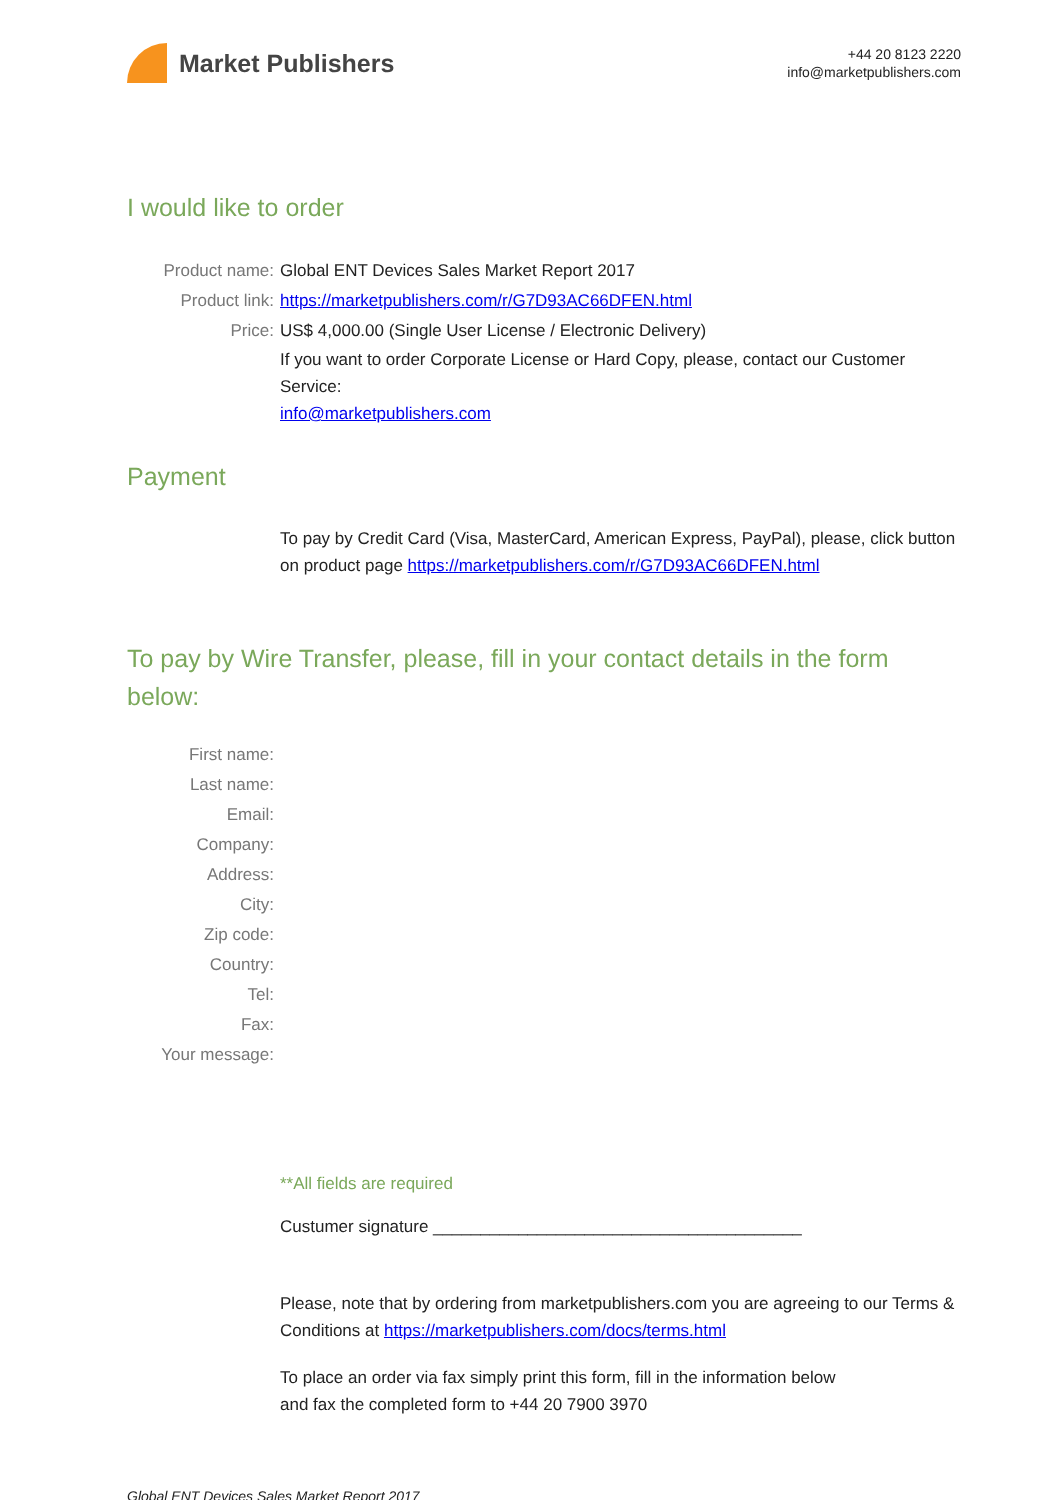Market Publishers
+44 20 8123 2220
info@marketpublishers.com
I would like to order
Product name: Global ENT Devices Sales Market Report 2017
Product link: https://marketpublishers.com/r/G7D93AC66DFEN.html
Price: US$ 4,000.00 (Single User License / Electronic Delivery)
If you want to order Corporate License or Hard Copy, please, contact our Customer Service:
info@marketpublishers.com
Payment
To pay by Credit Card (Visa, MasterCard, American Express, PayPal), please, click button on product page https://marketpublishers.com/r/G7D93AC66DFEN.html
To pay by Wire Transfer, please, fill in your contact details in the form below:
First name:
Last name:
Email:
Company:
Address:
City:
Zip code:
Country:
Tel:
Fax:
Your message:
**All fields are required
Custumer signature _______________________________________
Please, note that by ordering from marketpublishers.com you are agreeing to our Terms & Conditions at https://marketpublishers.com/docs/terms.html
To place an order via fax simply print this form, fill in the information below
and fax the completed form to +44 20 7900 3970
Global ENT Devices Sales Market Report 2017